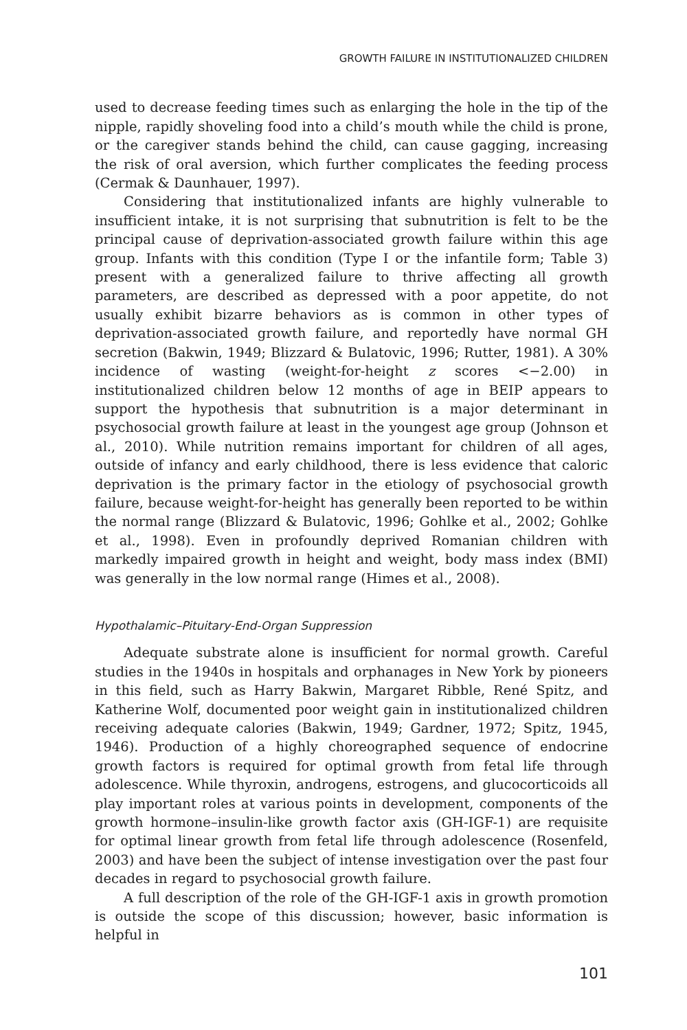GROWTH FAILURE IN INSTITUTIONALIZED CHILDREN
used to decrease feeding times such as enlarging the hole in the tip of the nipple, rapidly shoveling food into a child’s mouth while the child is prone, or the caregiver stands behind the child, can cause gagging, increasing the risk of oral aversion, which further complicates the feeding process (Cermak & Daunhauer, 1997).
Considering that institutionalized infants are highly vulnerable to insufficient intake, it is not surprising that subnutrition is felt to be the principal cause of deprivation-associated growth failure within this age group. Infants with this condition (Type I or the infantile form; Table 3) present with a generalized failure to thrive affecting all growth parameters, are described as depressed with a poor appetite, do not usually exhibit bizarre behaviors as is common in other types of deprivation-associated growth failure, and reportedly have normal GH secretion (Bakwin, 1949; Blizzard & Bulatovic, 1996; Rutter, 1981). A 30% incidence of wasting (weight-for-height z scores <−2.00) in institutionalized children below 12 months of age in BEIP appears to support the hypothesis that subnutrition is a major determinant in psychosocial growth failure at least in the youngest age group (Johnson et al., 2010). While nutrition remains important for children of all ages, outside of infancy and early childhood, there is less evidence that caloric deprivation is the primary factor in the etiology of psychosocial growth failure, because weight-for-height has generally been reported to be within the normal range (Blizzard & Bulatovic, 1996; Gohlke et al., 2002; Gohlke et al., 1998). Even in profoundly deprived Romanian children with markedly impaired growth in height and weight, body mass index (BMI) was generally in the low normal range (Himes et al., 2008).
Hypothalamic–Pituitary-End-Organ Suppression
Adequate substrate alone is insufficient for normal growth. Careful studies in the 1940s in hospitals and orphanages in New York by pioneers in this field, such as Harry Bakwin, Margaret Ribble, René Spitz, and Katherine Wolf, documented poor weight gain in institutionalized children receiving adequate calories (Bakwin, 1949; Gardner, 1972; Spitz, 1945, 1946). Production of a highly choreographed sequence of endocrine growth factors is required for optimal growth from fetal life through adolescence. While thyroxin, androgens, estrogens, and glucocorticoids all play important roles at various points in development, components of the growth hormone–insulin-like growth factor axis (GH-IGF-1) are requisite for optimal linear growth from fetal life through adolescence (Rosenfeld, 2003) and have been the subject of intense investigation over the past four decades in regard to psychosocial growth failure.
A full description of the role of the GH-IGF-1 axis in growth promotion is outside the scope of this discussion; however, basic information is helpful in
101